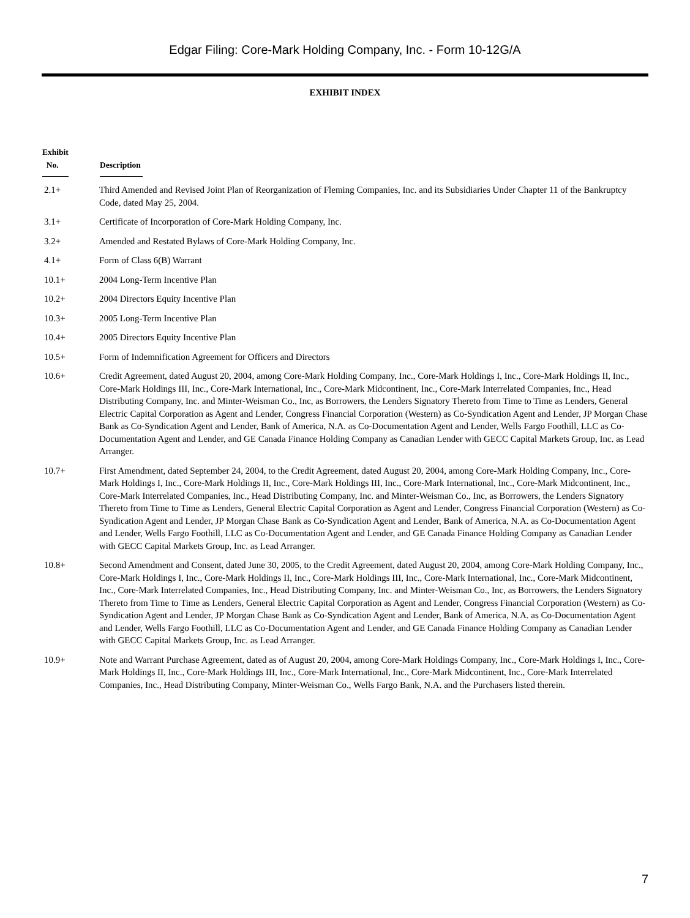Edgar Filing: Core-Mark Holding Company, Inc. - Form 10-12G/A
EXHIBIT INDEX
| Exhibit No. | Description |
| --- | --- |
| 2.1+ | Third Amended and Revised Joint Plan of Reorganization of Fleming Companies, Inc. and its Subsidiaries Under Chapter 11 of the Bankruptcy Code, dated May 25, 2004. |
| 3.1+ | Certificate of Incorporation of Core-Mark Holding Company, Inc. |
| 3.2+ | Amended and Restated Bylaws of Core-Mark Holding Company, Inc. |
| 4.1+ | Form of Class 6(B) Warrant |
| 10.1+ | 2004 Long-Term Incentive Plan |
| 10.2+ | 2004 Directors Equity Incentive Plan |
| 10.3+ | 2005 Long-Term Incentive Plan |
| 10.4+ | 2005 Directors Equity Incentive Plan |
| 10.5+ | Form of Indemnification Agreement for Officers and Directors |
| 10.6+ | Credit Agreement, dated August 20, 2004, among Core-Mark Holding Company, Inc., Core-Mark Holdings I, Inc., Core-Mark Holdings II, Inc., Core-Mark Holdings III, Inc., Core-Mark International, Inc., Core-Mark Midcontinent, Inc., Core-Mark Interrelated Companies, Inc., Head Distributing Company, Inc. and Minter-Weisman Co., Inc, as Borrowers, the Lenders Signatory Thereto from Time to Time as Lenders, General Electric Capital Corporation as Agent and Lender, Congress Financial Corporation (Western) as Co-Syndication Agent and Lender, JP Morgan Chase Bank as Co-Syndication Agent and Lender, Bank of America, N.A. as Co-Documentation Agent and Lender, Wells Fargo Foothill, LLC as Co-Documentation Agent and Lender, and GE Canada Finance Holding Company as Canadian Lender with GECC Capital Markets Group, Inc. as Lead Arranger. |
| 10.7+ | First Amendment, dated September 24, 2004, to the Credit Agreement, dated August 20, 2004, among Core-Mark Holding Company, Inc., Core-Mark Holdings I, Inc., Core-Mark Holdings II, Inc., Core-Mark Holdings III, Inc., Core-Mark International, Inc., Core-Mark Midcontinent, Inc., Core-Mark Interrelated Companies, Inc., Head Distributing Company, Inc. and Minter-Weisman Co., Inc, as Borrowers, the Lenders Signatory Thereto from Time to Time as Lenders, General Electric Capital Corporation as Agent and Lender, Congress Financial Corporation (Western) as Co-Syndication Agent and Lender, JP Morgan Chase Bank as Co-Syndication Agent and Lender, Bank of America, N.A. as Co-Documentation Agent and Lender, Wells Fargo Foothill, LLC as Co-Documentation Agent and Lender, and GE Canada Finance Holding Company as Canadian Lender with GECC Capital Markets Group, Inc. as Lead Arranger. |
| 10.8+ | Second Amendment and Consent, dated June 30, 2005, to the Credit Agreement, dated August 20, 2004, among Core-Mark Holding Company, Inc., Core-Mark Holdings I, Inc., Core-Mark Holdings II, Inc., Core-Mark Holdings III, Inc., Core-Mark International, Inc., Core-Mark Midcontinent, Inc., Core-Mark Interrelated Companies, Inc., Head Distributing Company, Inc. and Minter-Weisman Co., Inc, as Borrowers, the Lenders Signatory Thereto from Time to Time as Lenders, General Electric Capital Corporation as Agent and Lender, Congress Financial Corporation (Western) as Co-Syndication Agent and Lender, JP Morgan Chase Bank as Co-Syndication Agent and Lender, Bank of America, N.A. as Co-Documentation Agent and Lender, Wells Fargo Foothill, LLC as Co-Documentation Agent and Lender, and GE Canada Finance Holding Company as Canadian Lender with GECC Capital Markets Group, Inc. as Lead Arranger. |
| 10.9+ | Note and Warrant Purchase Agreement, dated as of August 20, 2004, among Core-Mark Holdings Company, Inc., Core-Mark Holdings I, Inc., Core-Mark Holdings II, Inc., Core-Mark Holdings III, Inc., Core-Mark International, Inc., Core-Mark Midcontinent, Inc., Core-Mark Interrelated Companies, Inc., Head Distributing Company, Minter-Weisman Co., Wells Fargo Bank, N.A. and the Purchasers listed therein. |
7